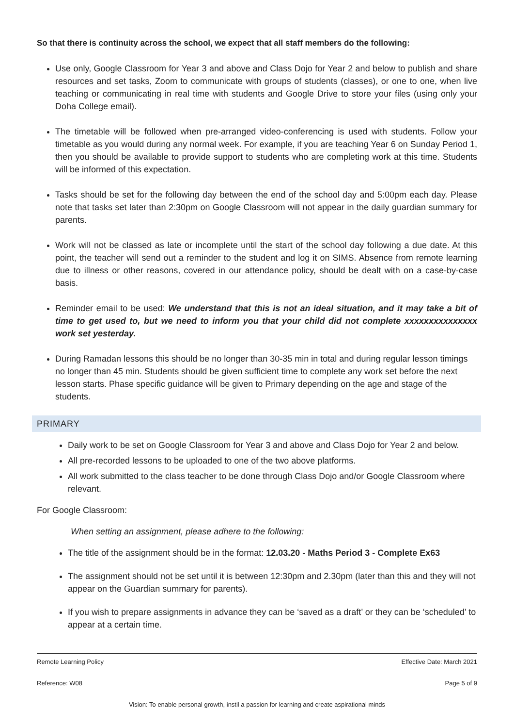So that there is continuity across the school, we expect that all staff members do the following:
Use only, Google Classroom for Year 3 and above and Class Dojo for Year 2 and below to publish and share resources and set tasks, Zoom to communicate with groups of students (classes), or one to one, when live teaching or communicating in real time with students and Google Drive to store your files (using only your Doha College email).
The timetable will be followed when pre-arranged video-conferencing is used with students. Follow your timetable as you would during any normal week. For example, if you are teaching Year 6 on Sunday Period 1, then you should be available to provide support to students who are completing work at this time. Students will be informed of this expectation.
Tasks should be set for the following day between the end of the school day and 5:00pm each day. Please note that tasks set later than 2:30pm on Google Classroom will not appear in the daily guardian summary for parents.
Work will not be classed as late or incomplete until the start of the school day following a due date. At this point, the teacher will send out a reminder to the student and log it on SIMS. Absence from remote learning due to illness or other reasons, covered in our attendance policy, should be dealt with on a case-by-case basis.
Reminder email to be used: We understand that this is not an ideal situation, and it may take a bit of time to get used to, but we need to inform you that your child did not complete xxxxxxxxxxxxxxx work set yesterday.
During Ramadan lessons this should be no longer than 30-35 min in total and during regular lesson timings no longer than 45 min. Students should be given sufficient time to complete any work set before the next lesson starts. Phase specific guidance will be given to Primary depending on the age and stage of the students.
PRIMARY
Daily work to be set on Google Classroom for Year 3 and above and Class Dojo for Year 2 and below.
All pre-recorded lessons to be uploaded to one of the two above platforms.
All work submitted to the class teacher to be done through Class Dojo and/or Google Classroom where relevant.
For Google Classroom:
When setting an assignment, please adhere to the following:
The title of the assignment should be in the format: 12.03.20 - Maths Period 3 - Complete Ex63
The assignment should not be set until it is between 12:30pm and 2.30pm (later than this and they will not appear on the Guardian summary for parents).
If you wish to prepare assignments in advance they can be ‘saved as a draft’ or they can be ‘scheduled’ to appear at a certain time.
Remote Learning Policy Effective Date: March 2021
Reference: W08 Page 5 of 9
Vision: To enable personal growth, instil a passion for learning and create aspirational minds